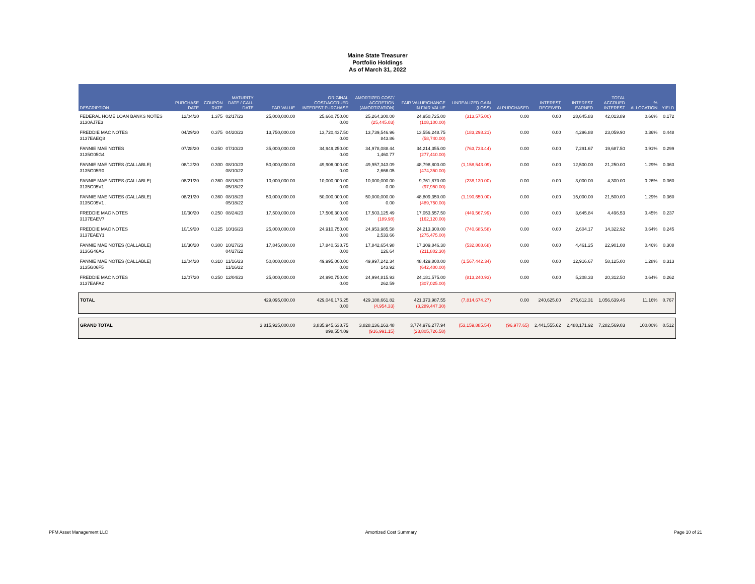Maine State Treasurer
Portfolio Holdings
As of March 31, 2022
| DESCRIPTION | PURCHASE DATE | COUPON RATE | MATURITY DATE / CALL DATE | PAR VALUE | ORIGINAL COST/ACCRUED INTEREST PURCHASE | AMORTIZED COST/ ACCRETION (AMORTIZATION) | FAIR VALUE/CHANGE IN FAIR VALUE | UNREALIZED GAIN (LOSS) | AI PURCHASED | INTEREST RECEIVED | INTEREST EARNED | TOTAL ACCRUED INTEREST | % ALLOCATION | YIELD |
| --- | --- | --- | --- | --- | --- | --- | --- | --- | --- | --- | --- | --- | --- | --- |
| FEDERAL HOME LOAN BANKS NOTES 3130AJ7E3 | 12/04/20 | 1.375 | 02/17/23 | 25,000,000.00 | 25,660,750.00 0.00 | 25,264,300.00 (25,445.03) | 24,950,725.00 (108,100.00) | (313,575.00) | 0.00 | 0.00 | 28,645.83 | 42,013.89 | 0.66% | 0.172 |
| FREDDIE MAC NOTES 3137EAEQ8 | 04/29/20 | 0.375 | 04/20/23 | 13,750,000.00 | 13,720,437.50 0.00 | 13,739,546.96 843.86 | 13,556,248.75 (58,740.00) | (183,298.21) | 0.00 | 0.00 | 4,296.88 | 23,059.90 | 0.36% | 0.448 |
| FANNIE MAE NOTES 3135G05G4 | 07/28/20 | 0.250 | 07/10/23 | 35,000,000.00 | 34,949,250.00 0.00 | 34,978,088.44 1,460.77 | 34,214,355.00 (277,410.00) | (763,733.44) | 0.00 | 0.00 | 7,291.67 | 19,687.50 | 0.91% | 0.299 |
| FANNIE MAE NOTES (CALLABLE) 3135G05R0 | 08/12/20 | 0.300 | 08/10/23 08/10/22 | 50,000,000.00 | 49,906,000.00 0.00 | 49,957,343.09 2,666.05 | 48,798,800.00 (474,350.00) | (1,158,543.09) | 0.00 | 0.00 | 12,500.00 | 21,250.00 | 1.29% | 0.363 |
| FANNIE MAE NOTES (CALLABLE) 3135G05V1 | 08/21/20 | 0.360 | 08/18/23 05/18/22 | 10,000,000.00 | 10,000,000.00 0.00 | 10,000,000.00 0.00 | 9,761,870.00 (97,950.00) | (238,130.00) | 0.00 | 0.00 | 3,000.00 | 4,300.00 | 0.26% | 0.360 |
| FANNIE MAE NOTES (CALLABLE) 3135G05V1 . | 08/21/20 | 0.360 | 08/18/23 05/18/22 | 50,000,000.00 | 50,000,000.00 0.00 | 50,000,000.00 0.00 | 48,809,350.00 (489,750.00) | (1,190,650.00) | 0.00 | 0.00 | 15,000.00 | 21,500.00 | 1.29% | 0.360 |
| FREDDIE MAC NOTES 3137EAEV7 | 10/30/20 | 0.250 | 08/24/23 | 17,500,000.00 | 17,506,300.00 0.00 | 17,503,125.49 (189.98) | 17,053,557.50 (162,120.00) | (449,567.99) | 0.00 | 0.00 | 3,645.84 | 4,496.53 | 0.45% | 0.237 |
| FREDDIE MAC NOTES 3137EAEY1 | 10/19/20 | 0.125 | 10/16/23 | 25,000,000.00 | 24,910,750.00 0.00 | 24,953,985.58 2,533.66 | 24,213,300.00 (275,475.00) | (740,685.58) | 0.00 | 0.00 | 2,604.17 | 14,322.92 | 0.64% | 0.245 |
| FANNIE MAE NOTES (CALLABLE) 3136G46A6 | 10/30/20 | 0.300 | 10/27/23 04/27/22 | 17,845,000.00 | 17,840,538.75 0.00 | 17,842,654.98 126.64 | 17,309,846.30 (211,802.30) | (532,808.68) | 0.00 | 0.00 | 4,461.25 | 22,901.08 | 0.46% | 0.308 |
| FANNIE MAE NOTES (CALLABLE) 3135G06F5 | 12/04/20 | 0.310 | 11/16/23 11/16/22 | 50,000,000.00 | 49,995,000.00 0.00 | 49,997,242.34 143.92 | 48,429,800.00 (642,400.00) | (1,567,442.34) | 0.00 | 0.00 | 12,916.67 | 58,125.00 | 1.28% | 0.313 |
| FREDDIE MAC NOTES 3137EAFA2 | 12/07/20 | 0.250 | 12/04/23 | 25,000,000.00 | 24,990,750.00 0.00 | 24,994,815.93 262.59 | 24,181,575.00 (307,025.00) | (813,240.93) | 0.00 | 0.00 | 5,208.33 | 20,312.50 | 0.64% | 0.262 |
| TOTAL | | | | 429,095,000.00 | 429,046,176.25 0.00 | 429,188,661.82 (4,954.33) | 421,373,987.55 (3,289,447.30) | (7,814,674.27) | 0.00 | 240,625.00 | 275,612.31 | 1,056,639.46 | 11.16% | 0.767 |
| GRAND TOTAL | | | | 3,815,925,000.00 | 3,835,945,638.75 898,554.09 | 3,828,136,163.48 (916,991.15) | 3,774,976,277.94 (23,805,726.58) | (53,159,885.54) | (96,977.65) | 2,441,555.62 | 2,488,171.92 | 7,282,569.03 | 100.00% | 0.512 |
PFM Asset Management LLC Amortized Cost Summary Page 10 of 21